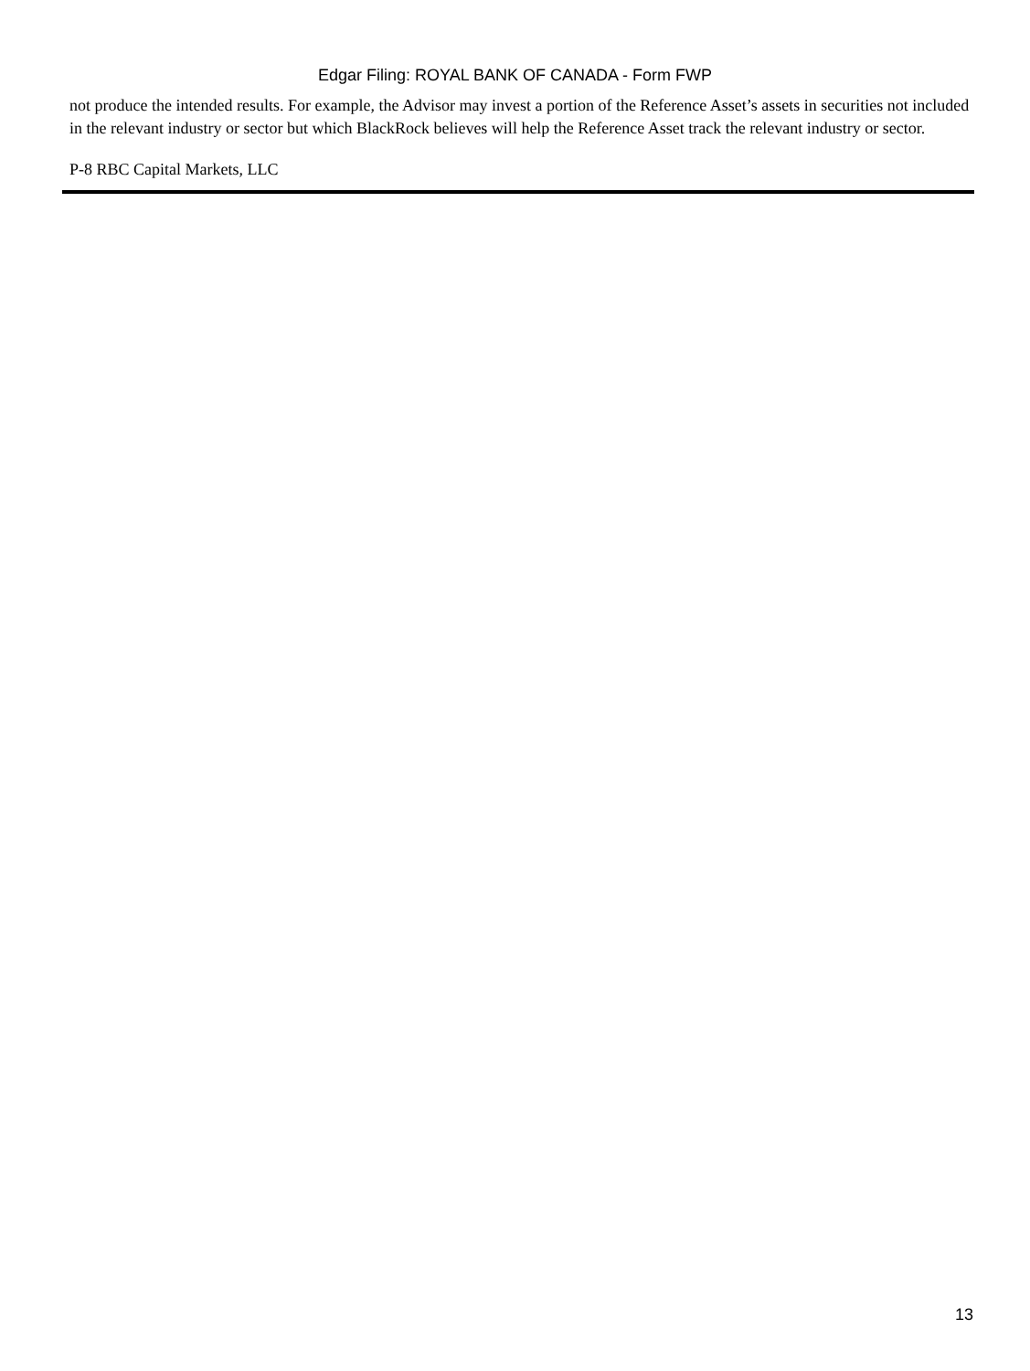Edgar Filing: ROYAL BANK OF CANADA - Form FWP
not produce the intended results. For example, the Advisor may invest a portion of the Reference Asset’s assets in securities not included in the relevant industry or sector but which BlackRock believes will help the Reference Asset track the relevant industry or sector.
P-8 RBC Capital Markets, LLC
13